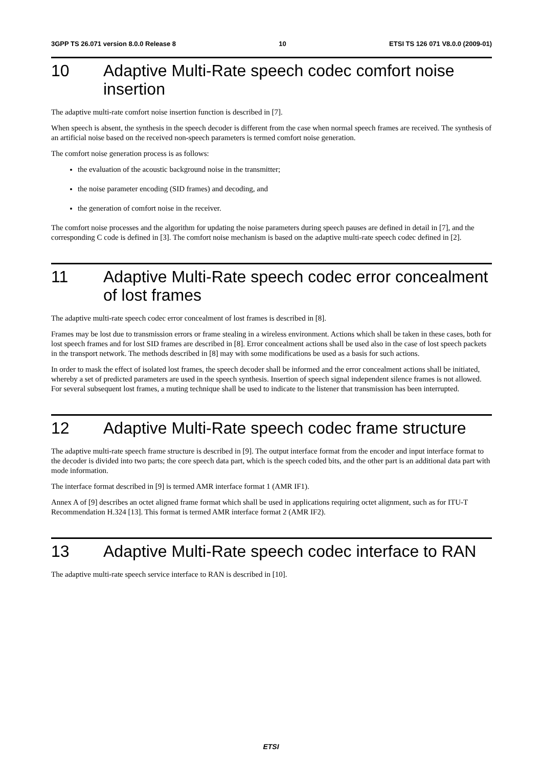3GPP TS 26.071 version 8.0.0 Release 8 10 ETSI TS 126 071 V8.0.0 (2009-01)
10 Adaptive Multi-Rate speech codec comfort noise insertion
The adaptive multi-rate comfort noise insertion function is described in [7].
When speech is absent, the synthesis in the speech decoder is different from the case when normal speech frames are received. The synthesis of an artificial noise based on the received non-speech parameters is termed comfort noise generation.
The comfort noise generation process is as follows:
the evaluation of the acoustic background noise in the transmitter;
the noise parameter encoding (SID frames) and decoding, and
the generation of comfort noise in the receiver.
The comfort noise processes and the algorithm for updating the noise parameters during speech pauses are defined in detail in [7], and the corresponding C code is defined in [3]. The comfort noise mechanism is based on the adaptive multi-rate speech codec defined in [2].
11 Adaptive Multi-Rate speech codec error concealment of lost frames
The adaptive multi-rate speech codec error concealment of lost frames is described in [8].
Frames may be lost due to transmission errors or frame stealing in a wireless environment. Actions which shall be taken in these cases, both for lost speech frames and for lost SID frames are described in [8]. Error concealment actions shall be used also in the case of lost speech packets in the transport network. The methods described in [8] may with some modifications be used as a basis for such actions.
In order to mask the effect of isolated lost frames, the speech decoder shall be informed and the error concealment actions shall be initiated, whereby a set of predicted parameters are used in the speech synthesis. Insertion of speech signal independent silence frames is not allowed. For several subsequent lost frames, a muting technique shall be used to indicate to the listener that transmission has been interrupted.
12 Adaptive Multi-Rate speech codec frame structure
The adaptive multi-rate speech frame structure is described in [9]. The output interface format from the encoder and input interface format to the decoder is divided into two parts; the core speech data part, which is the speech coded bits, and the other part is an additional data part with mode information.
The interface format described in [9] is termed AMR interface format 1 (AMR IF1).
Annex A of [9] describes an octet aligned frame format which shall be used in applications requiring octet alignment, such as for ITU-T Recommendation H.324 [13]. This format is termed AMR interface format 2 (AMR IF2).
13 Adaptive Multi-Rate speech codec interface to RAN
The adaptive multi-rate speech service interface to RAN is described in [10].
ETSI